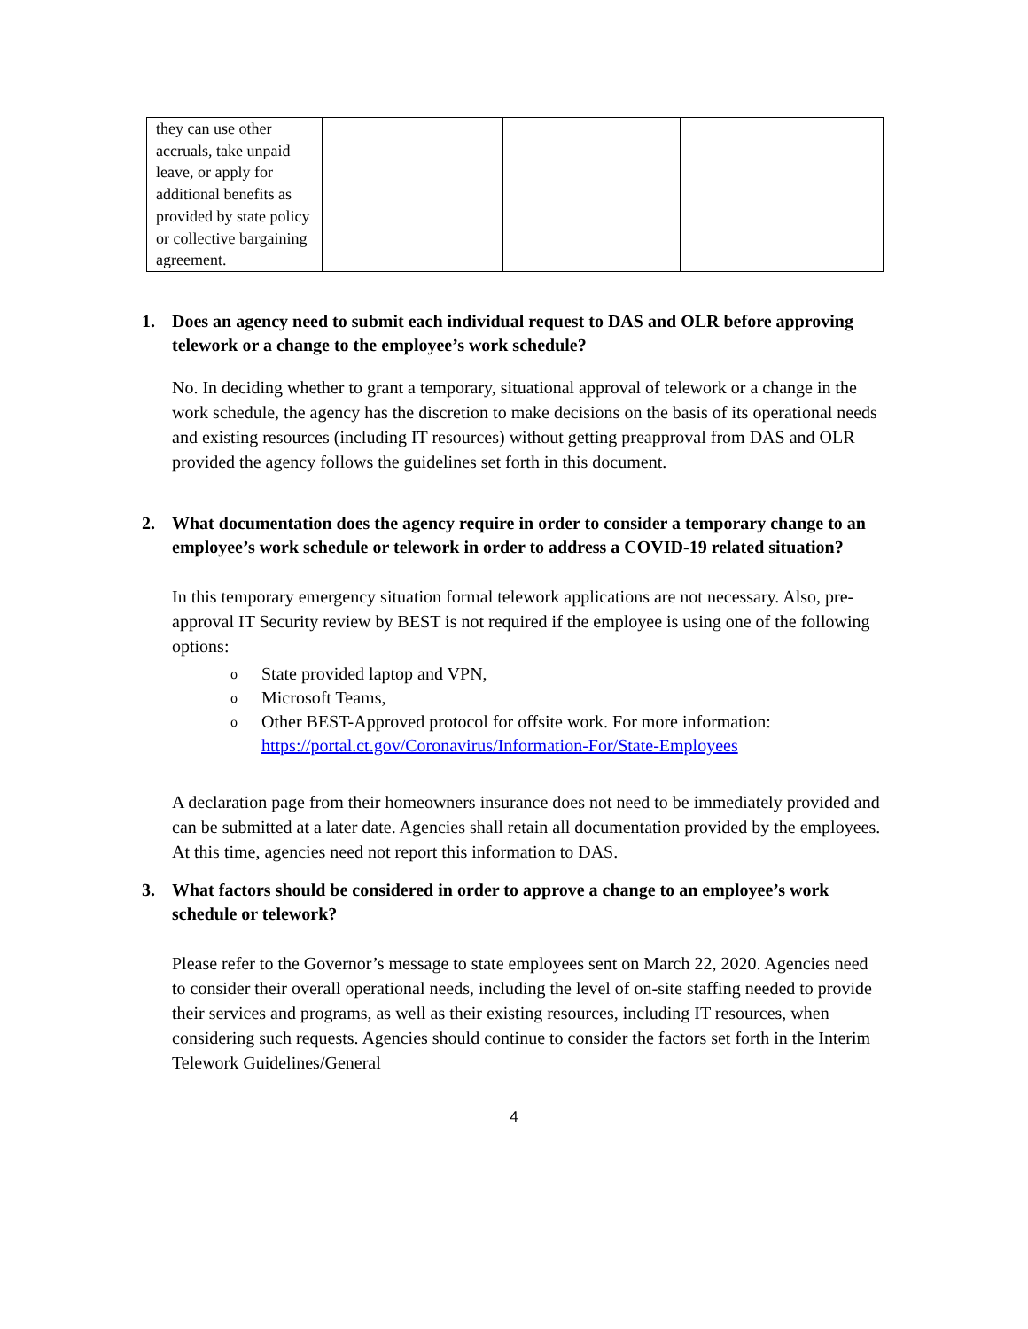| they can use other accruals, take unpaid leave, or apply for additional benefits as provided by state policy or collective bargaining agreement. | | | |
1. Does an agency need to submit each individual request to DAS and OLR before approving telework or a change to the employee’s work schedule?
No. In deciding whether to grant a temporary, situational approval of telework or a change in the work schedule, the agency has the discretion to make decisions on the basis of its operational needs and existing resources (including IT resources) without getting preapproval from DAS and OLR provided the agency follows the guidelines set forth in this document.
2. What documentation does the agency require in order to consider a temporary change to an employee’s work schedule or telework in order to address a COVID-19 related situation?
In this temporary emergency situation formal telework applications are not necessary. Also, pre-approval IT Security review by BEST is not required if the employee is using one of the following options:
o State provided laptop and VPN,
o Microsoft Teams,
o Other BEST-Approved protocol for offsite work. For more information: https://portal.ct.gov/Coronavirus/Information-For/State-Employees
A declaration page from their homeowners insurance does not need to be immediately provided and can be submitted at a later date. Agencies shall retain all documentation provided by the employees. At this time, agencies need not report this information to DAS.
3. What factors should be considered in order to approve a change to an employee’s work schedule or telework?
Please refer to the Governor’s message to state employees sent on March 22, 2020. Agencies need to consider their overall operational needs, including the level of on-site staffing needed to provide their services and programs, as well as their existing resources, including IT resources, when considering such requests. Agencies should continue to consider the factors set forth in the Interim Telework Guidelines/General
4